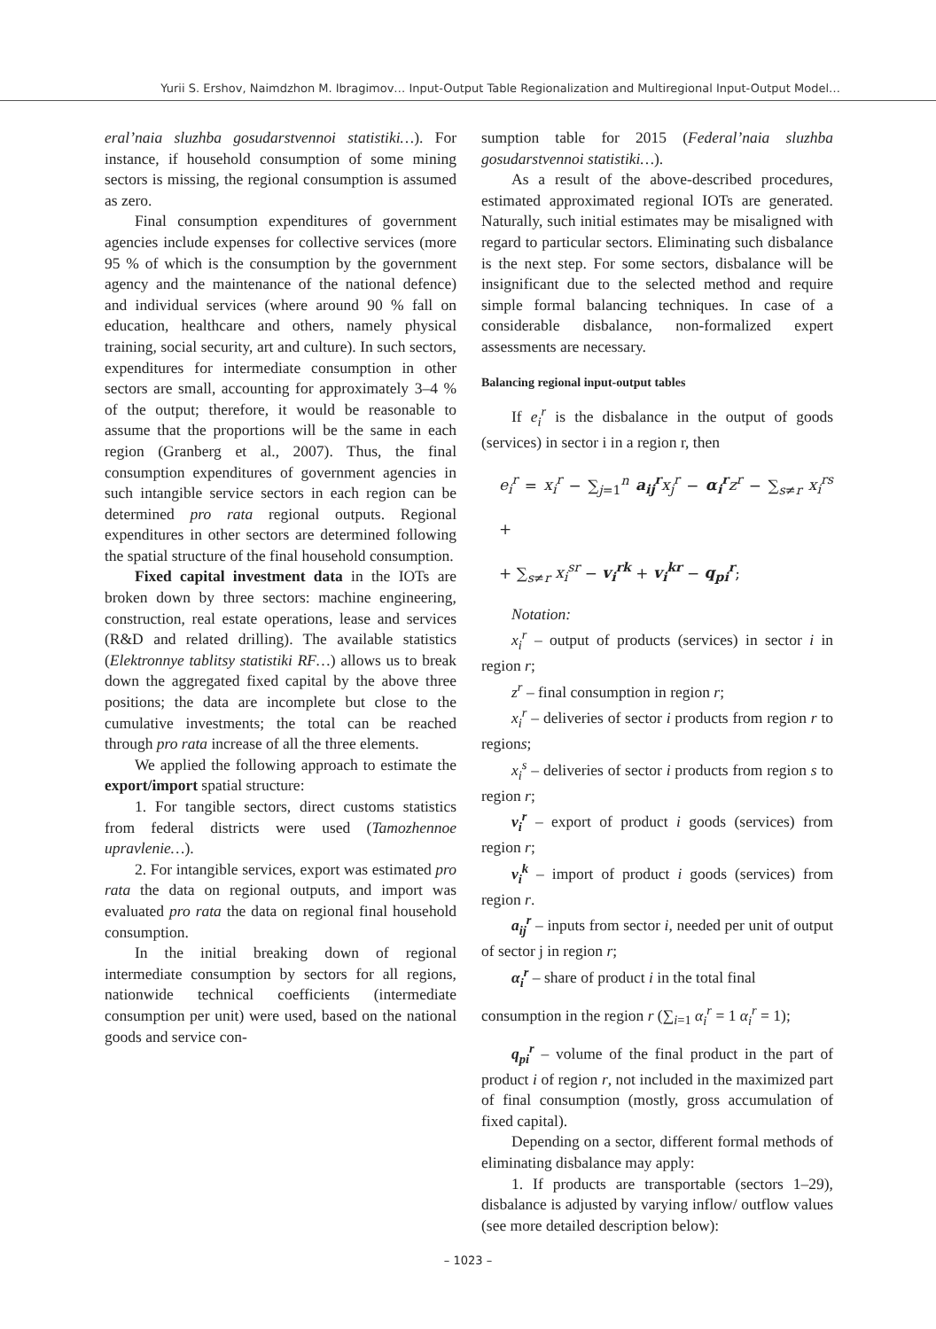Yurii S. Ershov, Naimdzhon M. Ibragimov… Input-Output Table Regionalization and Multiregional Input-Output Model…
eral’naia sluzhba gosudarstvennoi statistiki…). For instance, if household consumption of some mining sectors is missing, the regional consumption is assumed as zero.
Final consumption expenditures of government agencies include expenses for collective services (more 95 % of which is the consumption by the government agency and the maintenance of the national defence) and individual services (where around 90 % fall on education, healthcare and others, namely physical training, social security, art and culture). In such sectors, expenditures for intermediate consumption in other sectors are small, accounting for approximately 3–4 % of the output; therefore, it would be reasonable to assume that the proportions will be the same in each region (Granberg et al., 2007). Thus, the final consumption expenditures of government agencies in such intangible service sectors in each region can be determined pro rata regional outputs. Regional expenditures in other sectors are determined following the spatial structure of the final household consumption.
Fixed capital investment data in the IOTs are broken down by three sectors: machine engineering, construction, real estate operations, lease and services (R&D and related drilling). The available statistics (Elektronnye tablitsy statistiki RF…) allows us to break down the aggregated fixed capital by the above three positions; the data are incomplete but close to the cumulative investments; the total can be reached through pro rata increase of all the three elements.
We applied the following approach to estimate the export/import spatial structure:
1. For tangible sectors, direct customs statistics from federal districts were used (Tamozhennoe upravlenie…).
2. For intangible services, export was estimated pro rata the data on regional outputs, and import was evaluated pro rata the data on regional final household consumption.
In the initial breaking down of regional intermediate consumption by sectors for all regions, nationwide technical coefficients (intermediate consumption per unit) were used, based on the national goods and service con-
sumption table for 2015 (Federal’naia sluzhba gosudarstvennoi statistiki…).
As a result of the above-described procedures, estimated approximated regional IOTs are generated. Naturally, such initial estimates may be misaligned with regard to particular sectors. Eliminating such disbalance is the next step. For some sectors, disbalance will be insignificant due to the selected method and require simple formal balancing techniques. In case of a considerable disbalance, non-formalized expert assessments are necessary.
Balancing regional input-output tables
If e<sub>i</sub><sup>r</sup> is the disbalance in the output of goods (services) in sector i in a region r, then
e<sub>i</sub><sup>r</sup> = x<sub>i</sub><sup>r</sup> − ∑<sub>j=1</sub><sup>n</sup> a<sub>ij</sub><sup>r</sup> x<sub>j</sub><sup>r</sup> − α<sub>i</sub><sup>r</sup> z<sup>r</sup> − ∑<sub>s≠r</sub> x<sub>i</sub><sup>rs</sup> +
+ ∑<sub>s≠r</sub> x<sub>i</sub><sup>sr</sup> − v<sub>i</sub><sup>rk</sup> + v<sub>i</sub><sup>kr</sup> − q<sub>pi</sub><sup>r</sup>;
Notation:
x<sub>i</sub><sup>r</sup> – output of products (services) in sector i in region r;
z<sup>r</sup> – final consumption in region r;
x<sub>i</sub><sup>r</sup> – deliveries of sector i products from region r to regions;
x<sub>i</sub><sup>s</sup> – deliveries of sector i products from region s to region r;
v<sub>i</sub><sup>r</sup> – export of product i goods (services) from region r;
v<sub>i</sub><sup>k</sup> – import of product i goods (services) from region r.
a<sub>ij</sub><sup>r</sup> – inputs from sector i, needed per unit of output of sector j in region r;
α<sub>i</sub><sup>r</sup> – share of product i in the total final
consumption in the region r (∑<sub>i=1</sub> α<sub>i</sub><sup>r</sup> = 1 α<sub>i</sub><sup>r</sup> = 1);
q<sub>pi</sub><sup>r</sup> – volume of the final product in the part of product i of region r, not included in the maximized part of final consumption (mostly, gross accumulation of fixed capital).
Depending on a sector, different formal methods of eliminating disbalance may apply:
1. If products are transportable (sectors 1–29), disbalance is adjusted by varying inflow/ outflow values (see more detailed description below):
– 1023 –